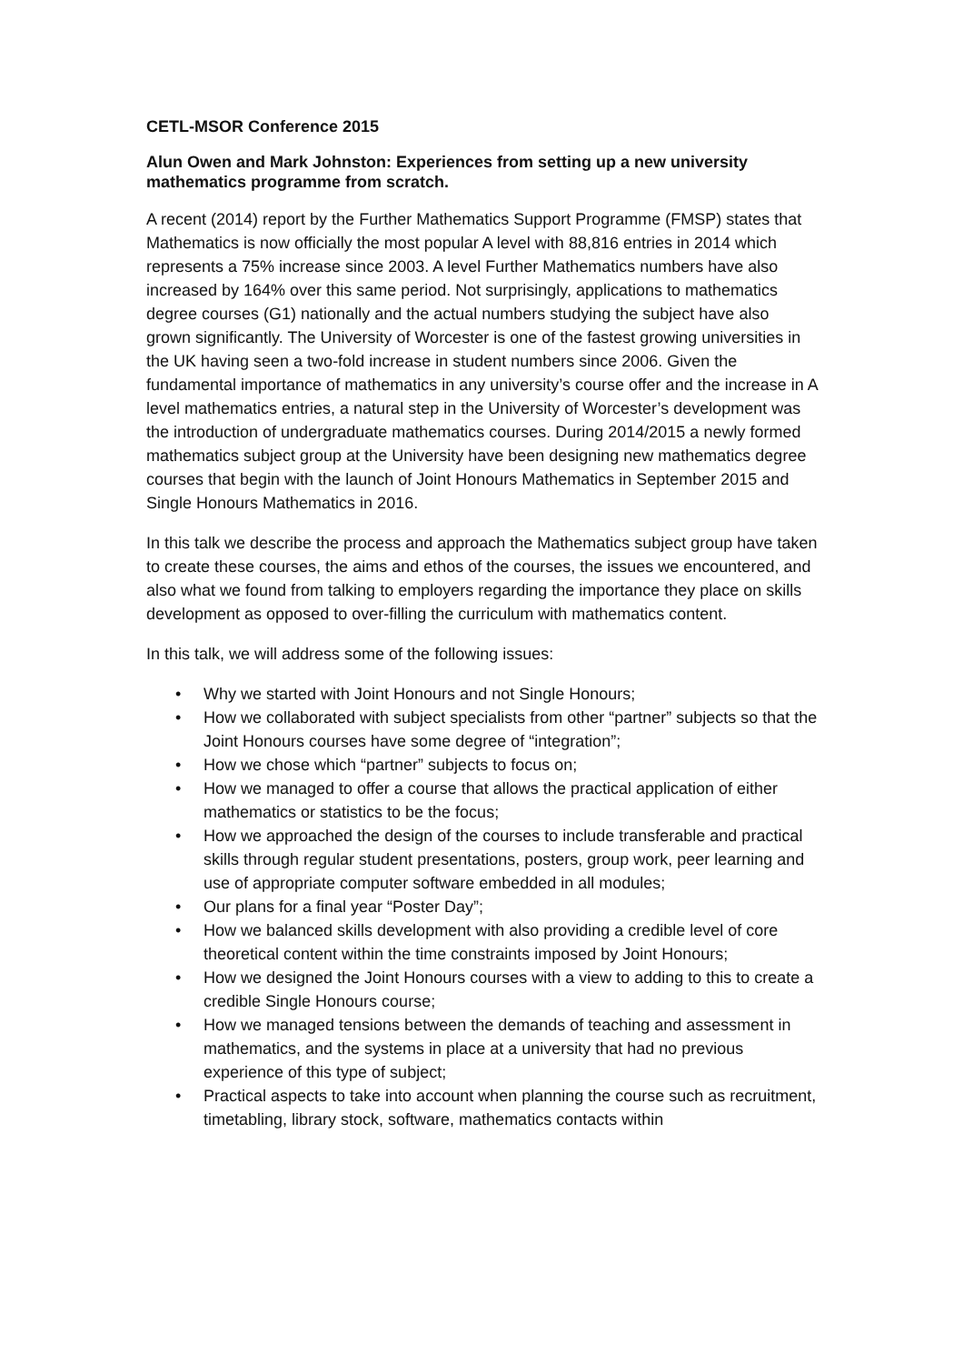CETL-MSOR Conference 2015
Alun Owen and Mark Johnston: Experiences from setting up a new university mathematics programme from scratch.
A recent (2014) report by the Further Mathematics Support Programme (FMSP) states that Mathematics is now officially the most popular A level with 88,816 entries in 2014 which represents a 75% increase since 2003. A level Further Mathematics numbers have also increased by 164% over this same period. Not surprisingly, applications to mathematics degree courses (G1) nationally and the actual numbers studying the subject have also grown significantly. The University of Worcester is one of the fastest growing universities in the UK having seen a two-fold increase in student numbers since 2006. Given the fundamental importance of mathematics in any university’s course offer and the increase in A level mathematics entries, a natural step in the University of Worcester’s development was the introduction of undergraduate mathematics courses. During 2014/2015 a newly formed mathematics subject group at the University have been designing new mathematics degree courses that begin with the launch of Joint Honours Mathematics in September 2015 and Single Honours Mathematics in 2016.
In this talk we describe the process and approach the Mathematics subject group have taken to create these courses, the aims and ethos of the courses, the issues we encountered, and also what we found from talking to employers regarding the importance they place on skills development as opposed to over-filling the curriculum with mathematics content.
In this talk, we will address some of the following issues:
• Why we started with Joint Honours and not Single Honours;
• How we collaborated with subject specialists from other “partner” subjects so that the Joint Honours courses have some degree of “integration”;
• How we chose which “partner” subjects to focus on;
• How we managed to offer a course that allows the practical application of either mathematics or statistics to be the focus;
• How we approached the design of the courses to include transferable and practical skills through regular student presentations, posters, group work, peer learning and use of appropriate computer software embedded in all modules;
• Our plans for a final year “Poster Day”;
• How we balanced skills development with also providing a credible level of core theoretical content within the time constraints imposed by Joint Honours;
• How we designed the Joint Honours courses with a view to adding to this to create a credible Single Honours course;
• How we managed tensions between the demands of teaching and assessment in mathematics, and the systems in place at a university that had no previous experience of this type of subject;
• Practical aspects to take into account when planning the course such as recruitment, timetabling, library stock, software, mathematics contacts within